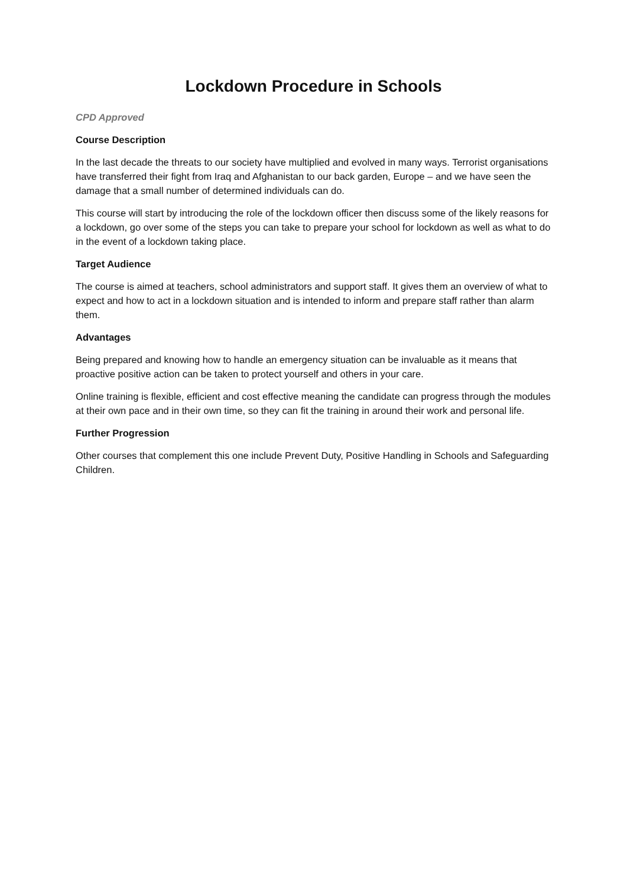Lockdown Procedure in Schools
CPD Approved
Course Description
In the last decade the threats to our society have multiplied and evolved in many ways. Terrorist organisations have transferred their fight from Iraq and Afghanistan to our back garden, Europe – and we have seen the damage that a small number of determined individuals can do.
This course will start by introducing the role of the lockdown officer then discuss some of the likely reasons for a lockdown, go over some of the steps you can take to prepare your school for lockdown as well as what to do in the event of a lockdown taking place.
Target Audience
The course is aimed at teachers, school administrators and support staff. It gives them an overview of what to expect and how to act in a lockdown situation and is intended to inform and prepare staff rather than alarm them.
Advantages
Being prepared and knowing how to handle an emergency situation can be invaluable as it means that proactive positive action can be taken to protect yourself and others in your care.
Online training is flexible, efficient and cost effective meaning the candidate can progress through the modules at their own pace and in their own time, so they can fit the training in around their work and personal life.
Further Progression
Other courses that complement this one include Prevent Duty, Positive Handling in Schools and Safeguarding Children.